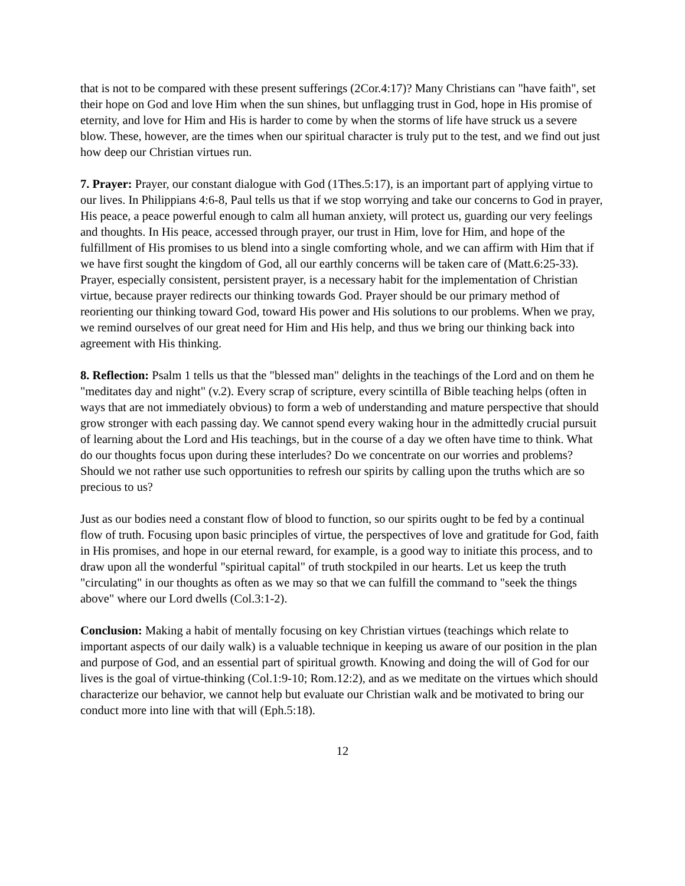that is not to be compared with these present sufferings (2Cor.4:17)? Many Christians can "have faith", set their hope on God and love Him when the sun shines, but unflagging trust in God, hope in His promise of eternity, and love for Him and His is harder to come by when the storms of life have struck us a severe blow. These, however, are the times when our spiritual character is truly put to the test, and we find out just how deep our Christian virtues run.
7. Prayer: Prayer, our constant dialogue with God (1Thes.5:17), is an important part of applying virtue to our lives. In Philippians 4:6-8, Paul tells us that if we stop worrying and take our concerns to God in prayer, His peace, a peace powerful enough to calm all human anxiety, will protect us, guarding our very feelings and thoughts. In His peace, accessed through prayer, our trust in Him, love for Him, and hope of the fulfillment of His promises to us blend into a single comforting whole, and we can affirm with Him that if we have first sought the kingdom of God, all our earthly concerns will be taken care of (Matt.6:25-33). Prayer, especially consistent, persistent prayer, is a necessary habit for the implementation of Christian virtue, because prayer redirects our thinking towards God. Prayer should be our primary method of reorienting our thinking toward God, toward His power and His solutions to our problems. When we pray, we remind ourselves of our great need for Him and His help, and thus we bring our thinking back into agreement with His thinking.
8. Reflection: Psalm 1 tells us that the "blessed man" delights in the teachings of the Lord and on them he "meditates day and night" (v.2). Every scrap of scripture, every scintilla of Bible teaching helps (often in ways that are not immediately obvious) to form a web of understanding and mature perspective that should grow stronger with each passing day. We cannot spend every waking hour in the admittedly crucial pursuit of learning about the Lord and His teachings, but in the course of a day we often have time to think. What do our thoughts focus upon during these interludes? Do we concentrate on our worries and problems? Should we not rather use such opportunities to refresh our spirits by calling upon the truths which are so precious to us?
Just as our bodies need a constant flow of blood to function, so our spirits ought to be fed by a continual flow of truth. Focusing upon basic principles of virtue, the perspectives of love and gratitude for God, faith in His promises, and hope in our eternal reward, for example, is a good way to initiate this process, and to draw upon all the wonderful "spiritual capital" of truth stockpiled in our hearts. Let us keep the truth "circulating" in our thoughts as often as we may so that we can fulfill the command to "seek the things above" where our Lord dwells (Col.3:1-2).
Conclusion: Making a habit of mentally focusing on key Christian virtues (teachings which relate to important aspects of our daily walk) is a valuable technique in keeping us aware of our position in the plan and purpose of God, and an essential part of spiritual growth. Knowing and doing the will of God for our lives is the goal of virtue-thinking (Col.1:9-10; Rom.12:2), and as we meditate on the virtues which should characterize our behavior, we cannot help but evaluate our Christian walk and be motivated to bring our conduct more into line with that will (Eph.5:18).
12